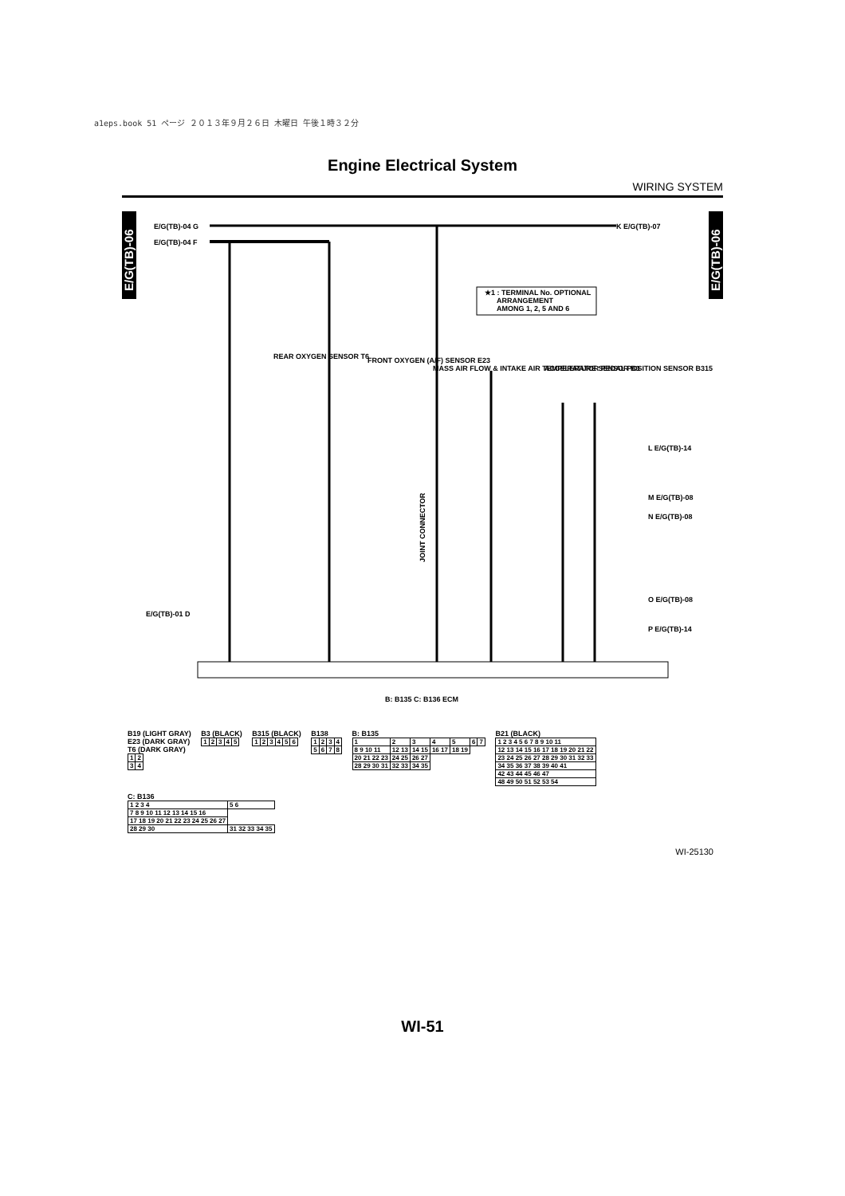a1eps.book 51 ページ ２０１３年９月２６日 木曜日 午後１時３２分
Engine Electrical System
WIRING SYSTEM
E/G(TB)-06
E/G(TB)-06
E/G(TB)-04 G
E/G(TB)-04 F
K E/G(TB)-07
★1 : TERMINAL No. OPTIONAL
ARRANGEMENT
AMONG 1, 2, 5 AND 6
REAR OXYGEN SENSOR T6
FRONT OXYGEN (A/F) SENSOR E23
MASS AIR FLOW & INTAKE AIR TEMPERATURE SENSOR B3
ACCELERATOR PEDAL POSITION SENSOR B315
L E/G(TB)-14
M E/G(TB)-08
N E/G(TB)-08
O E/G(TB)-08
P E/G(TB)-14
E/G(TB)-01 D
JOINT CONNECTOR
B: B135 C: B136 ECM
B19 (LIGHT GRAY)
E23 (DARK GRAY)
T6 (DARK GRAY)
| 1 | 2 |
| 3 | 4 |
B3 (BLACK)
| 1 | 2 | 3 | 4 | 5 |
B315 (BLACK)
| 1 | 2 | 3 | 4 | 5 | 6 |
B138
| 1 | 2 | 3 | 4 |
| 5 | 6 | 7 | 8 |
B: B135
| 1 | 2 | 3 | 4 | 5 | 6 | 7 |
| 8 9 10 11 | 12 13 | 14 15 | 16 17 | 18 19 | | |
| 20 21 22 23 | 24 25 | 26 27 | | | | |
| 28 29 30 31 | 32 33 | 34 35 | | | | |
B21 (BLACK)
| 1 2 3 4 5 6 7 8 9 10 11 |
| 12 13 14 15 16 17 18 19 20 21 22 |
| 23 24 25 26 27 28 29 30 31 32 33 |
| 34 35 36 37 38 39 40 41 |
| 42 43 44 45 46 47 |
| 48 49 50 51 52 53 54 |
C: B136
| 1 2 3 4 | 5 6 |
| 7 8 9 10 11 12 13 14 15 16 | |
| 17 18 19 20 21 22 23 24 25 26 27 | |
| 28 29 30 | 31 32 33 34 35 |
WI-25130
WI-51